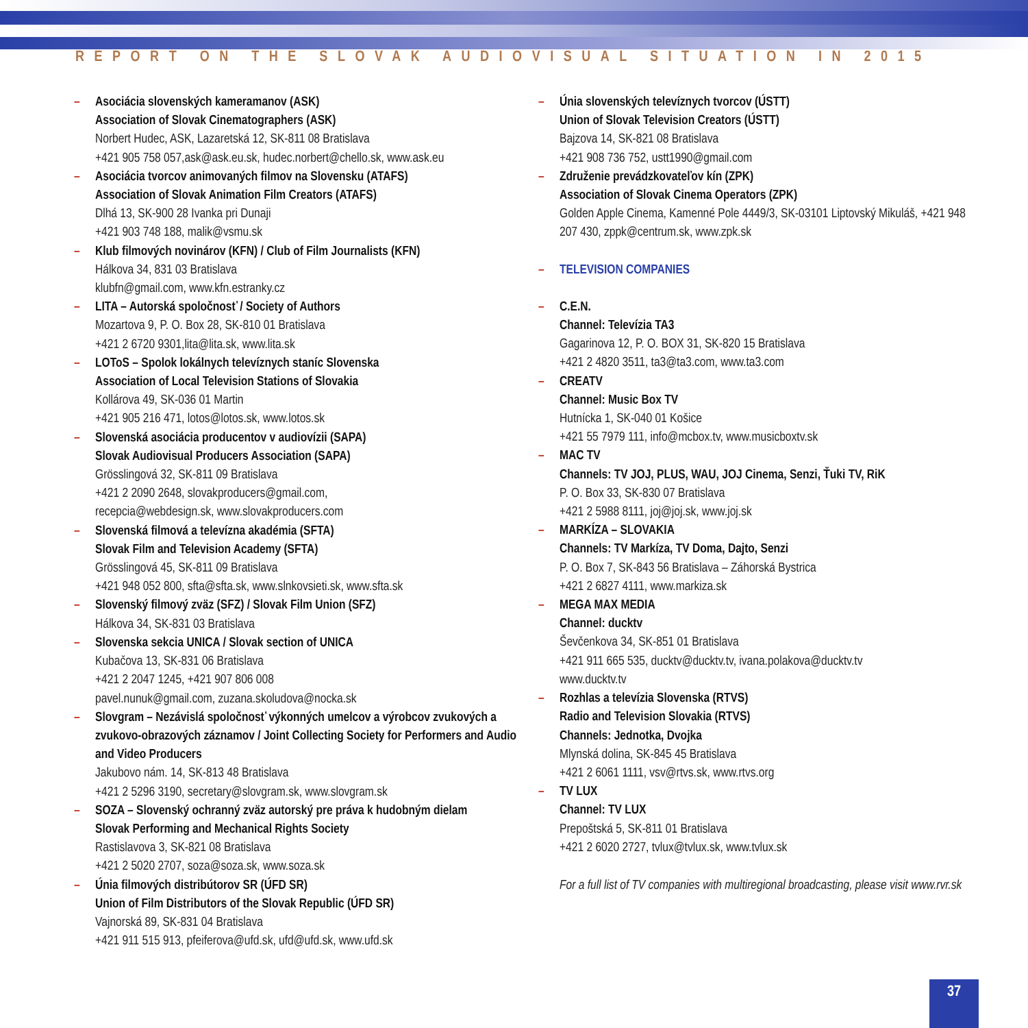REPORT ON THE SLOVAK AUDIOVISUAL SITUATION IN 2015
– Asociácia slovenských kameramanov (ASK)
Association of Slovak Cinematographers (ASK)
Norbert Hudec, ASK, Lazaretská 12, SK-811 08 Bratislava
+421 905 758 057,ask@ask.eu.sk, hudec.norbert@chello.sk, www.ask.eu
– Asociácia tvorcov animovaných filmov na Slovensku (ATAFS)
Association of Slovak Animation Film Creators (ATAFS)
Dlhá 13, SK-900 28 Ivanka pri Dunaji
+421 903 748 188, malik@vsmu.sk
– Klub filmových novinárov (KFN) / Club of Film Journalists (KFN)
Hálkova 34, 831 03 Bratislava
klubfn@gmail.com, www.kfn.estranky.cz
– LITA – Autorská spoločnosť / Society of Authors
Mozartova 9, P. O. Box 28, SK-810 01 Bratislava
+421 2 6720 9301,lita@lita.sk, www.lita.sk
– LOToS – Spolok lokálnych televíznych staníc Slovenska
Association of Local Television Stations of Slovakia
Kollárova 49, SK-036 01 Martin
+421 905 216 471, lotos@lotos.sk, www.lotos.sk
– Slovenská asociácia producentov v audiovízii (SAPA)
Slovak Audiovisual Producers Association (SAPA)
Grösslingová 32, SK-811 09 Bratislava
+421 2 2090 2648, slovakproducers@gmail.com,
recepcia@webdesign.sk, www.slovakproducers.com
– Slovenská filmová a televízna akadémia (SFTA)
Slovak Film and Television Academy (SFTA)
Grösslingová 45, SK-811 09 Bratislava
+421 948 052 800, sfta@sfta.sk, www.slnkovsieti.sk, www.sfta.sk
– Slovenský filmový zväz (SFZ) / Slovak Film Union (SFZ)
Hálkova 34, SK-831 03 Bratislava
– Slovenska sekcia UNICA / Slovak section of UNICA
Kubačova 13, SK-831 06 Bratislava
+421 2 2047 1245, +421 907 806 008
pavel.nunuk@gmail.com, zuzana.skoludova@nocka.sk
– Slovgram – Nezávislá spoločnosť výkonných umelcov a výrobcov zvukových a zvukovo-obrazových záznamov / Joint Collecting Society for Performers and Audio and Video Producers
Jakubovo nám. 14, SK-813 48 Bratislava
+421 2 5296 3190, secretary@slovgram.sk, www.slovgram.sk
– SOZA – Slovenský ochranný zväz autorský pre práva k hudobným dielam
Slovak Performing and Mechanical Rights Society
Rastislavova 3, SK-821 08 Bratislava
+421 2 5020 2707, soza@soza.sk, www.soza.sk
– Únia filmových distribútorov SR (ÚFD SR)
Union of Film Distributors of the Slovak Republic (ÚFD SR)
Vajnorská 89, SK-831 04 Bratislava
+421 911 515 913, pfeiferova@ufd.sk, ufd@ufd.sk, www.ufd.sk
– Únia slovenských televíznych tvorcov (ÚSTT)
Union of Slovak Television Creators (ÚSTT)
Bajzova 14, SK-821 08 Bratislava
+421 908 736 752, ustt1990@gmail.com
– Združenie prevádzkovateľov kín (ZPK)
Association of Slovak Cinema Operators (ZPK)
Golden Apple Cinema, Kamenné Pole 4449/3, SK-03101 Liptovský Mikuláš, +421 948 207 430, zppk@centrum.sk, www.zpk.sk
– TELEVISION COMPANIES
– C.E.N.
Channel: Televízia TA3
Gagarinova 12, P. O. BOX 31, SK-820 15 Bratislava
+421 2 4820 3511, ta3@ta3.com, www.ta3.com
– CREATV
Channel: Music Box TV
Hutnícka 1, SK-040 01 Košice
+421 55 7979 111, info@mcbox.tv, www.musicboxtv.sk
– MAC TV
Channels: TV JOJ, PLUS, WAU, JOJ Cinema, Senzi, Ťuki TV, RiK
P. O. Box 33, SK-830 07 Bratislava
+421 2 5988 8111, joj@joj.sk, www.joj.sk
– MARKÍZA – SLOVAKIA
Channels: TV Markíza, TV Doma, Dajto, Senzi
P. O. Box 7, SK-843 56 Bratislava – Záhorská Bystrica
+421 2 6827 4111, www.markiza.sk
– MEGA MAX MEDIA
Channel: ducktv
Ševčenkova 34, SK-851 01 Bratislava
+421 911 665 535, ducktv@ducktv.tv, ivana.polakova@ducktv.tv
www.ducktv.tv
– Rozhlas a televízia Slovenska (RTVS)
Radio and Television Slovakia (RTVS)
Channels: Jednotka, Dvojka
Mlynská dolina, SK-845 45 Bratislava
+421 2 6061 1111, vsv@rtvs.sk, www.rtvs.org
– TV LUX
Channel: TV LUX
Prepoštská 5, SK-811 01 Bratislava
+421 2 6020 2727, tvlux@tvlux.sk, www.tvlux.sk
For a full list of TV companies with multiregional broadcasting, please visit www.rvr.sk
37